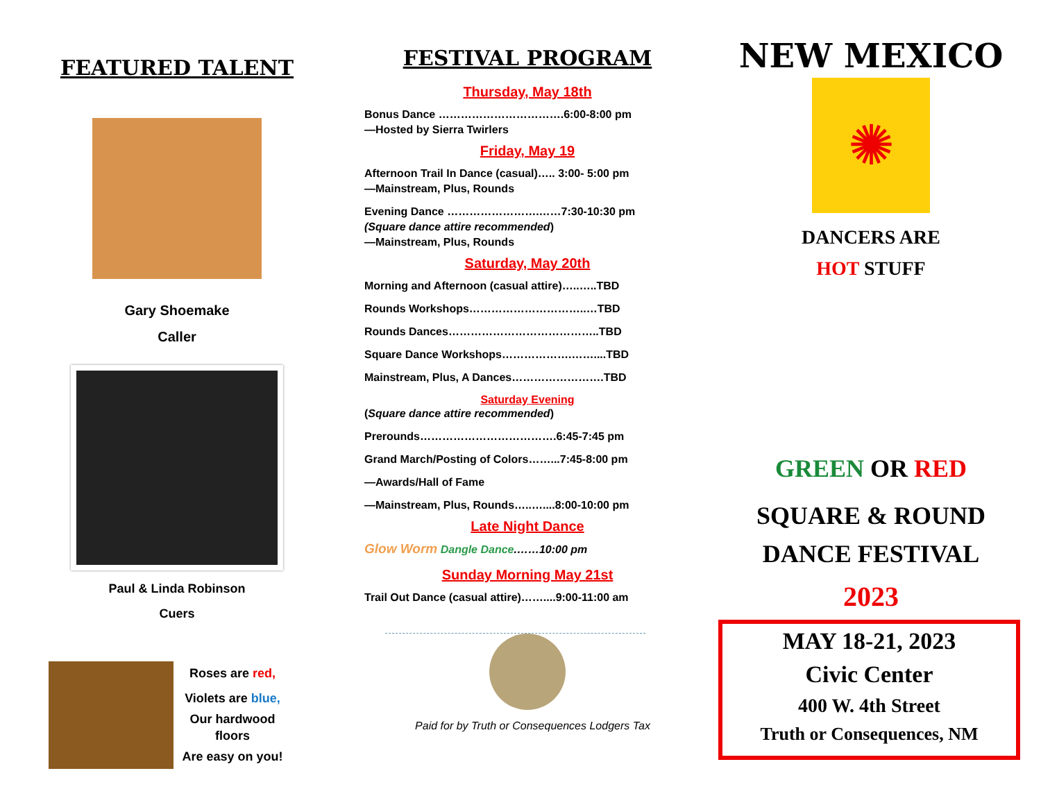FEATURED TALENT
Gary Shoemake
Caller
Paul & Linda Robinson
Cuers
Roses are red,
Violets are blue,
Our hardwood floors
Are easy on you!
FESTIVAL PROGRAM
Thursday, May 18th
Bonus Dance …………………………….6:00-8:00 pm
—Hosted by Sierra Twirlers
Friday, May 19
Afternoon Trail In Dance (casual)….. 3:00- 5:00 pm
—Mainstream, Plus, Rounds
Evening Dance …………………….……7:30-10:30 pm
(Square dance attire recommended)
—Mainstream, Plus, Rounds
Saturday, May 20th
Morning and Afternoon (casual attire)…..…..TBD
Rounds Workshops…………………………..…TBD
Rounds Dances…………………………………..TBD
Square Dance Workshops……………….……....TBD
Mainstream, Plus, A Dances…………………….TBD
Saturday Evening
(Square dance attire recommended)
Prerounds……………………………….6:45-7:45 pm
Grand March/Posting of Colors……...7:45-8:00 pm
—Awards/Hall of Fame
—Mainstream, Plus, Rounds…..…....8:00-10:00 pm
Late Night Dance
Glow Worm Dangle Dance.……10:00 pm
Sunday Morning May 21st
Trail Out Dance (casual attire)……....9:00-11:00 am
Paid for by Truth or Consequences Lodgers Tax
NEW MEXICO
✺
DANCERS ARE
HOT STUFF
GREEN OR RED
SQUARE & ROUND
DANCE FESTIVAL
2023
MAY 18-21, 2023
Civic Center
400 W. 4th Street
Truth or Consequences, NM